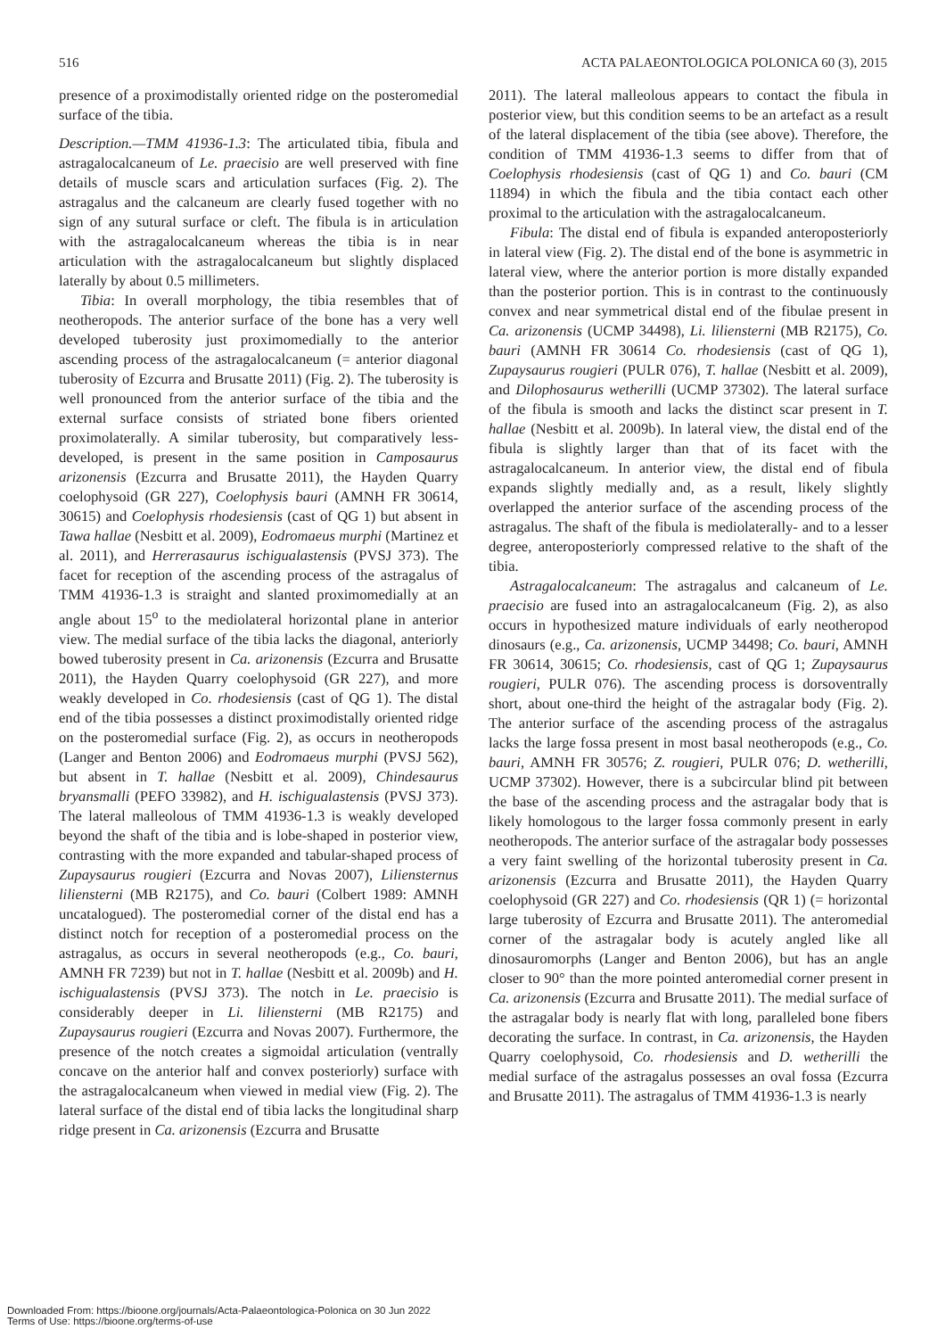516 ACTA PALAEONTOLOGICA POLONICA 60 (3), 2015
presence of a proximodistally oriented ridge on the posteromedial surface of the tibia.
Description.—TMM 41936-1.3: The articulated tibia, fibula and astragalocalcaneum of Le. praecisio are well preserved with fine details of muscle scars and articulation surfaces (Fig. 2). The astragalus and the calcaneum are clearly fused together with no sign of any sutural surface or cleft. The fibula is in articulation with the astragalocalcaneum whereas the tibia is in near articulation with the astragalocalcaneum but slightly displaced laterally by about 0.5 millimeters.
Tibia: In overall morphology, the tibia resembles that of neotheropods. The anterior surface of the bone has a very well developed tuberosity just proximomedially to the anterior ascending process of the astragalocalcaneum (= anterior diagonal tuberosity of Ezcurra and Brusatte 2011) (Fig. 2). The tuberosity is well pronounced from the anterior surface of the tibia and the external surface consists of striated bone fibers oriented proximolaterally. A similar tuberosity, but comparatively less-developed, is present in the same position in Camposaurus arizonensis (Ezcurra and Brusatte 2011), the Hayden Quarry coelophysoid (GR 227), Coelophysis bauri (AMNH FR 30614, 30615) and Coelophysis rhodesiensis (cast of QG 1) but absent in Tawa hallae (Nesbitt et al. 2009), Eodromaeus murphi (Martinez et al. 2011), and Herrerasaurus ischigualastensis (PVSJ 373). The facet for reception of the ascending process of the astragalus of TMM 41936-1.3 is straight and slanted proximomedially at an angle about 15<sup>o</sup> to the mediolateral horizontal plane in anterior view. The medial surface of the tibia lacks the diagonal, anteriorly bowed tuberosity present in Ca. arizonensis (Ezcurra and Brusatte 2011), the Hayden Quarry coelophysoid (GR 227), and more weakly developed in Co. rhodesiensis (cast of QG 1). The distal end of the tibia possesses a distinct proximodistally oriented ridge on the posteromedial surface (Fig. 2), as occurs in neotheropods (Langer and Benton 2006) and Eodromaeus murphi (PVSJ 562), but absent in T. hallae (Nesbitt et al. 2009), Chindesaurus bryansmalli (PEFO 33982), and H. ischigualastensis (PVSJ 373). The lateral malleolous of TMM 41936-1.3 is weakly developed beyond the shaft of the tibia and is lobe-shaped in posterior view, contrasting with the more expanded and tabular-shaped process of Zupaysaurus rougieri (Ezcurra and Novas 2007), Liliensternus liliensterni (MB R2175), and Co. bauri (Colbert 1989: AMNH uncatalogued). The posteromedial corner of the distal end has a distinct notch for reception of a posteromedial process on the astragalus, as occurs in several neotheropods (e.g., Co. bauri, AMNH FR 7239) but not in T. hallae (Nesbitt et al. 2009b) and H. ischigualastensis (PVSJ 373). The notch in Le. praecisio is considerably deeper in Li. liliensterni (MB R2175) and Zupaysaurus rougieri (Ezcurra and Novas 2007). Furthermore, the presence of the notch creates a sigmoidal articulation (ventrally concave on the anterior half and convex posteriorly) surface with the astragalocalcaneum when viewed in medial view (Fig. 2). The lateral surface of the distal end of tibia lacks the longitudinal sharp ridge present in Ca. arizonensis (Ezcurra and Brusatte
2011). The lateral malleolous appears to contact the fibula in posterior view, but this condition seems to be an artefact as a result of the lateral displacement of the tibia (see above). Therefore, the condition of TMM 41936-1.3 seems to differ from that of Coelophysis rhodesiensis (cast of QG 1) and Co. bauri (CM 11894) in which the fibula and the tibia contact each other proximal to the articulation with the astragalocalcaneum.
Fibula: The distal end of fibula is expanded anteroposteriorly in lateral view (Fig. 2). The distal end of the bone is asymmetric in lateral view, where the anterior portion is more distally expanded than the posterior portion. This is in contrast to the continuously convex and near symmetrical distal end of the fibulae present in Ca. arizonensis (UCMP 34498), Li. liliensterni (MB R2175), Co. bauri (AMNH FR 30614 Co. rhodesiensis (cast of QG 1), Zupaysaurus rougieri (PULR 076), T. hallae (Nesbitt et al. 2009), and Dilophosaurus wetherilli (UCMP 37302). The lateral surface of the fibula is smooth and lacks the distinct scar present in T. hallae (Nesbitt et al. 2009b). In lateral view, the distal end of the fibula is slightly larger than that of its facet with the astragalocalcaneum. In anterior view, the distal end of fibula expands slightly medially and, as a result, likely slightly overlapped the anterior surface of the ascending process of the astragalus. The shaft of the fibula is mediolaterally- and to a lesser degree, anteroposteriorly compressed relative to the shaft of the tibia.
Astragalocalcaneum: The astragalus and calcaneum of Le. praecisio are fused into an astragalocalcaneum (Fig. 2), as also occurs in hypothesized mature individuals of early neotheropod dinosaurs (e.g., Ca. arizonensis, UCMP 34498; Co. bauri, AMNH FR 30614, 30615; Co. rhodesiensis, cast of QG 1; Zupaysaurus rougieri, PULR 076). The ascending process is dorsoventrally short, about one-third the height of the astragalar body (Fig. 2). The anterior surface of the ascending process of the astragalus lacks the large fossa present in most basal neotheropods (e.g., Co. bauri, AMNH FR 30576; Z. rougieri, PULR 076; D. wetherilli, UCMP 37302). However, there is a subcircular blind pit between the base of the ascending process and the astragalar body that is likely homologous to the larger fossa commonly present in early neotheropods. The anterior surface of the astragalar body possesses a very faint swelling of the horizontal tuberosity present in Ca. arizonensis (Ezcurra and Brusatte 2011), the Hayden Quarry coelophysoid (GR 227) and Co. rhodesiensis (QR 1) (= horizontal large tuberosity of Ezcurra and Brusatte 2011). The anteromedial corner of the astragalar body is acutely angled like all dinosauromorphs (Langer and Benton 2006), but has an angle closer to 90° than the more pointed anteromedial corner present in Ca. arizonensis (Ezcurra and Brusatte 2011). The medial surface of the astragalar body is nearly flat with long, paralleled bone fibers decorating the surface. In contrast, in Ca. arizonensis, the Hayden Quarry coelophysoid, Co. rhodesiensis and D. wetherilli the medial surface of the astragalus possesses an oval fossa (Ezcurra and Brusatte 2011). The astragalus of TMM 41936-1.3 is nearly
Downloaded From: https://bioone.org/journals/Acta-Palaeontologica-Polonica on 30 Jun 2022
Terms of Use: https://bioone.org/terms-of-use